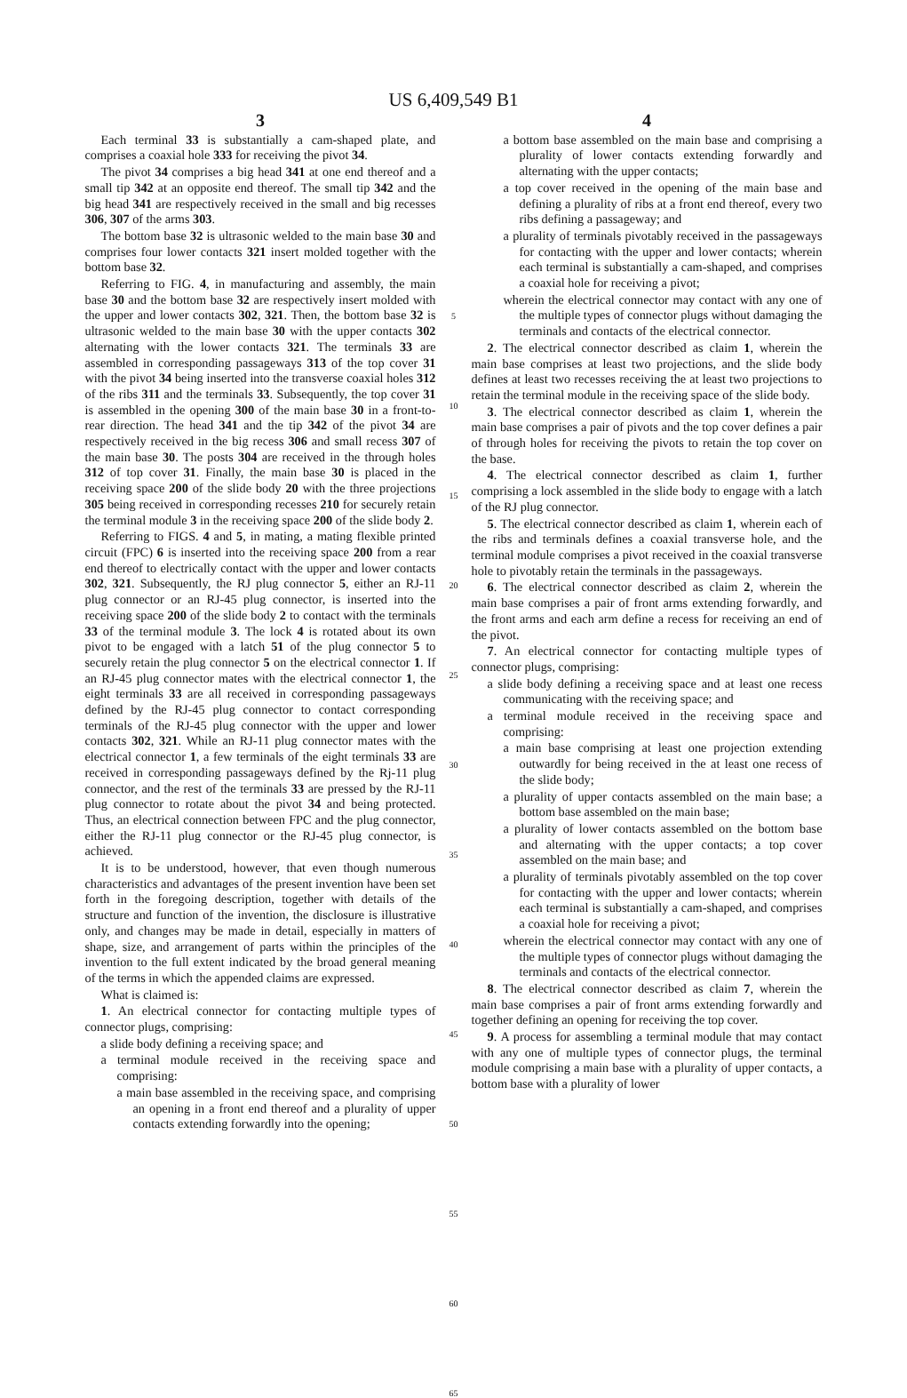US 6,409,549 B1
3
Each terminal 33 is substantially a cam-shaped plate, and comprises a coaxial hole 333 for receiving the pivot 34.
The pivot 34 comprises a big head 341 at one end thereof and a small tip 342 at an opposite end thereof. The small tip 342 and the big head 341 are respectively received in the small and big recesses 306, 307 of the arms 303.
The bottom base 32 is ultrasonic welded to the main base 30 and comprises four lower contacts 321 insert molded together with the bottom base 32.
Referring to FIG. 4, in manufacturing and assembly, the main base 30 and the bottom base 32 are respectively insert molded with the upper and lower contacts 302, 321. Then, the bottom base 32 is ultrasonic welded to the main base 30 with the upper contacts 302 alternating with the lower contacts 321. The terminals 33 are assembled in corresponding passageways 313 of the top cover 31 with the pivot 34 being inserted into the transverse coaxial holes 312 of the ribs 311 and the terminals 33. Subsequently, the top cover 31 is assembled in the opening 300 of the main base 30 in a front-to-rear direction. The head 341 and the tip 342 of the pivot 34 are respectively received in the big recess 306 and small recess 307 of the main base 30. The posts 304 are received in the through holes 312 of top cover 31. Finally, the main base 30 is placed in the receiving space 200 of the slide body 20 with the three projections 305 being received in corresponding recesses 210 for securely retain the terminal module 3 in the receiving space 200 of the slide body 2.
Referring to FIGS. 4 and 5, in mating, a mating flexible printed circuit (FPC) 6 is inserted into the receiving space 200 from a rear end thereof to electrically contact with the upper and lower contacts 302, 321. Subsequently, the RJ plug connector 5, either an RJ-11 plug connector or an RJ-45 plug connector, is inserted into the receiving space 200 of the slide body 2 to contact with the terminals 33 of the terminal module 3. The lock 4 is rotated about its own pivot to be engaged with a latch 51 of the plug connector 5 to securely retain the plug connector 5 on the electrical connector 1. If an RJ-45 plug connector mates with the electrical connector 1, the eight terminals 33 are all received in corresponding passageways defined by the RJ-45 plug connector to contact corresponding terminals of the RJ-45 plug connector with the upper and lower contacts 302, 321. While an RJ-11 plug connector mates with the electrical connector 1, a few terminals of the eight terminals 33 are received in corresponding passageways defined by the Rj-11 plug connector, and the rest of the terminals 33 are pressed by the RJ-11 plug connector to rotate about the pivot 34 and being protected. Thus, an electrical connection between FPC and the plug connector, either the RJ-11 plug connector or the RJ-45 plug connector, is achieved.
It is to be understood, however, that even though numerous characteristics and advantages of the present invention have been set forth in the foregoing description, together with details of the structure and function of the invention, the disclosure is illustrative only, and changes may be made in detail, especially in matters of shape, size, and arrangement of parts within the principles of the invention to the full extent indicated by the broad general meaning of the terms in which the appended claims are expressed.
What is claimed is:
1. An electrical connector for contacting multiple types of connector plugs, comprising:
a slide body defining a receiving space; and
a terminal module received in the receiving space and comprising:
a main base assembled in the receiving space, and comprising an opening in a front end thereof and a plurality of upper contacts extending forwardly into the opening;
5
10
15
20
25
30
35
40
45
50
55
60
65
4
a bottom base assembled on the main base and comprising a plurality of lower contacts extending forwardly and alternating with the upper contacts;
a top cover received in the opening of the main base and defining a plurality of ribs at a front end thereof, every two ribs defining a passageway; and
a plurality of terminals pivotably received in the passageways for contacting with the upper and lower contacts; wherein each terminal is substantially a cam-shaped, and comprises a coaxial hole for receiving a pivot;
wherein the electrical connector may contact with any one of the multiple types of connector plugs without damaging the terminals and contacts of the electrical connector.
2. The electrical connector described as claim 1, wherein the main base comprises at least two projections, and the slide body defines at least two recesses receiving the at least two projections to retain the terminal module in the receiving space of the slide body.
3. The electrical connector described as claim 1, wherein the main base comprises a pair of pivots and the top cover defines a pair of through holes for receiving the pivots to retain the top cover on the base.
4. The electrical connector described as claim 1, further comprising a lock assembled in the slide body to engage with a latch of the RJ plug connector.
5. The electrical connector described as claim 1, wherein each of the ribs and terminals defines a coaxial transverse hole, and the terminal module comprises a pivot received in the coaxial transverse hole to pivotably retain the terminals in the passageways.
6. The electrical connector described as claim 2, wherein the main base comprises a pair of front arms extending forwardly, and the front arms and each arm define a recess for receiving an end of the pivot.
7. An electrical connector for contacting multiple types of connector plugs, comprising:
a slide body defining a receiving space and at least one recess communicating with the receiving space; and
a terminal module received in the receiving space and comprising:
a main base comprising at least one projection extending outwardly for being received in the at least one recess of the slide body;
a plurality of upper contacts assembled on the main base; a bottom base assembled on the main base;
a plurality of lower contacts assembled on the bottom base and alternating with the upper contacts; a top cover assembled on the main base; and
a plurality of terminals pivotably assembled on the top cover for contacting with the upper and lower contacts; wherein each terminal is substantially a cam-shaped, and comprises a coaxial hole for receiving a pivot;
wherein the electrical connector may contact with any one of the multiple types of connector plugs without damaging the terminals and contacts of the electrical connector.
8. The electrical connector described as claim 7, wherein the main base comprises a pair of front arms extending forwardly and together defining an opening for receiving the top cover.
9. A process for assembling a terminal module that may contact with any one of multiple types of connector plugs, the terminal module comprising a main base with a plurality of upper contacts, a bottom base with a plurality of lower